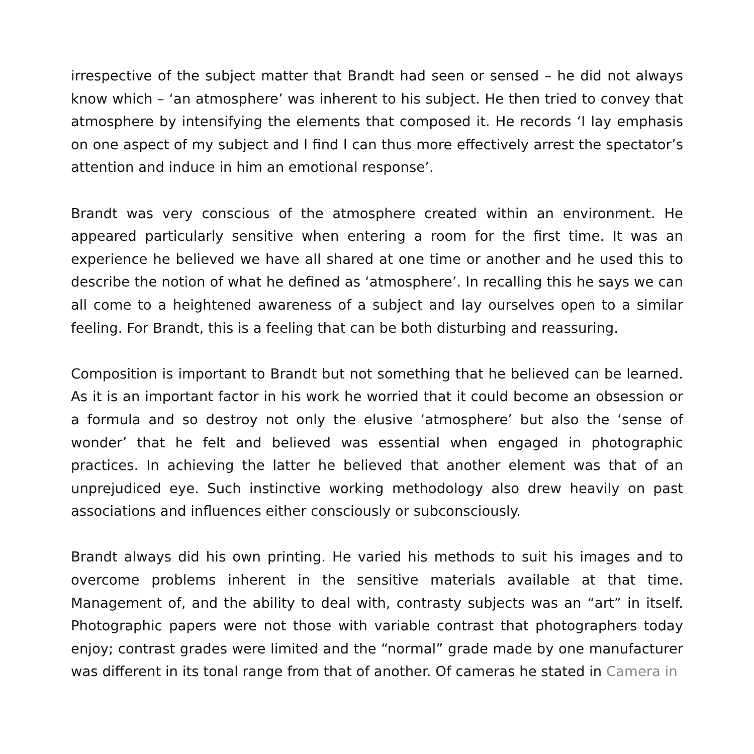irrespective of the subject matter that Brandt had seen or sensed – he did not always know which – ‘an atmosphere’ was inherent to his subject. He then tried to convey that atmosphere by intensifying the elements that composed it. He records ‘I lay emphasis on one aspect of my subject and I find I can thus more effectively arrest the spectator’s attention and induce in him an emotional response’.
Brandt was very conscious of the atmosphere created within an environment. He appeared particularly sensitive when entering a room for the first time. It was an experience he believed we have all shared at one time or another and he used this to describe the notion of what he defined as ‘atmosphere’. In recalling this he says we can all come to a heightened awareness of a subject and lay ourselves open to a similar feeling. For Brandt, this is a feeling that can be both disturbing and reassuring.
Composition is important to Brandt but not something that he believed can be learned. As it is an important factor in his work he worried that it could become an obsession or a formula and so destroy not only the elusive ‘atmosphere’ but also the ‘sense of wonder’ that he felt and believed was essential when engaged in photographic practices. In achieving the latter he believed that another element was that of an unprejudiced eye. Such instinctive working methodology also drew heavily on past associations and influences either consciously or subconsciously.
Brandt always did his own printing. He varied his methods to suit his images and to overcome problems inherent in the sensitive materials available at that time. Management of, and the ability to deal with, contrasty subjects was an “art” in itself. Photographic papers were not those with variable contrast that photographers today enjoy; contrast grades were limited and the “normal” grade made by one manufacturer was different in its tonal range from that of another. Of cameras he stated in Camera in